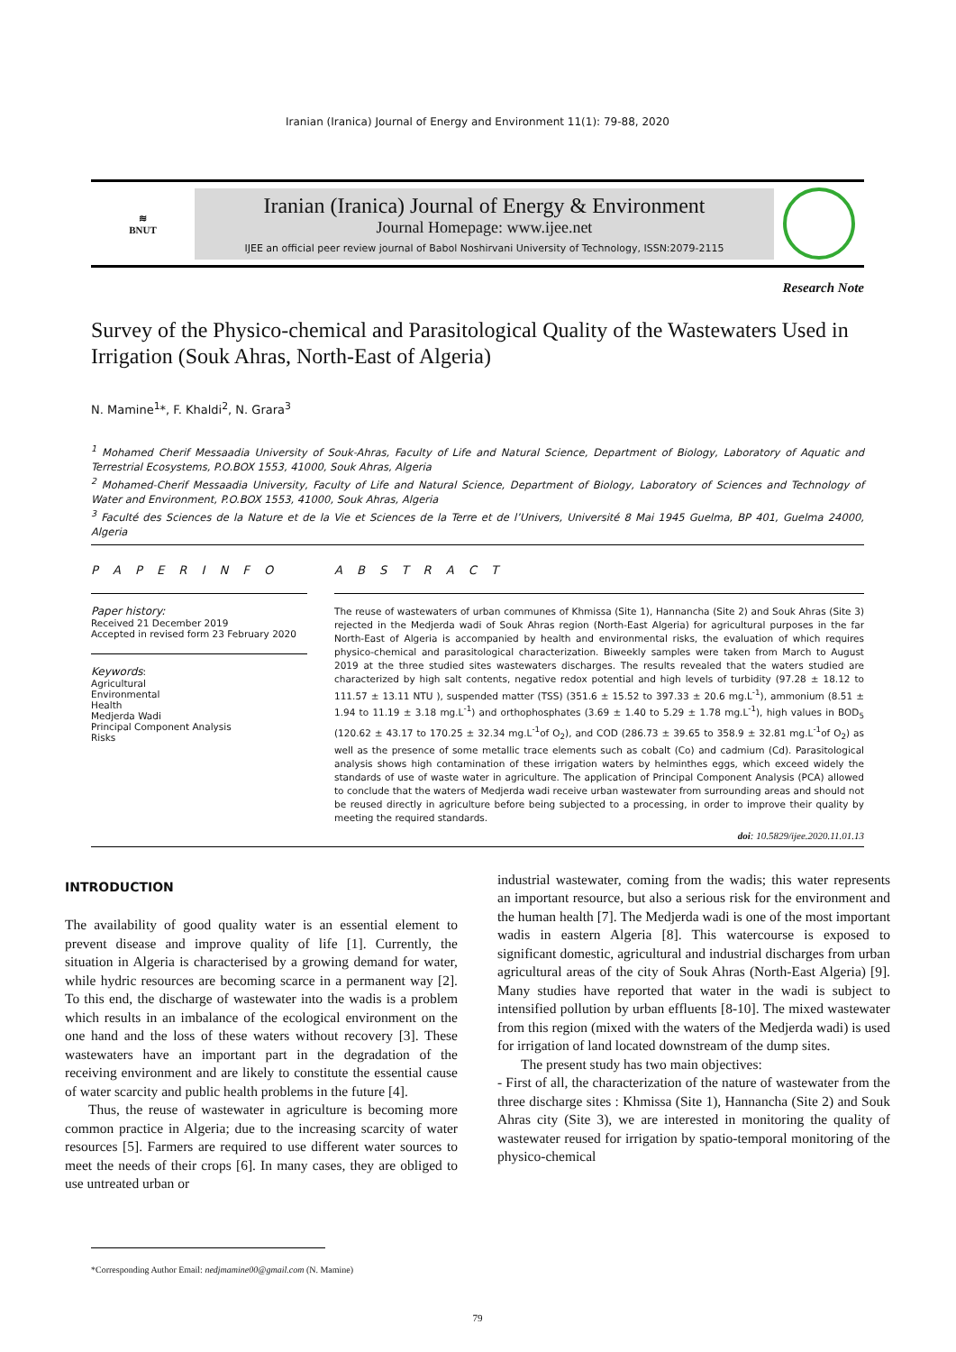Iranian (Iranica) Journal of Energy and Environment 11(1): 79-88, 2020
≋
BNUT
Iranian (Iranica) Journal of Energy & Environment
Journal Homepage: www.ijee.net
IJEE an official peer review journal of Babol Noshirvani University of Technology, ISSN:2079-2115
Research Note
Survey of the Physico-chemical and Parasitological Quality of the Wastewaters Used in Irrigation (Souk Ahras, North-East of Algeria)
N. Mamine<sup>1</sup>*, F. Khaldi<sup>2</sup>, N. Grara<sup>3</sup>
<sup>1</sup> Mohamed Cherif Messaadia University of Souk-Ahras, Faculty of Life and Natural Science, Department of Biology, Laboratory of Aquatic and Terrestrial Ecosystems, P.O.BOX 1553, 41000, Souk Ahras, Algeria
<sup>2</sup> Mohamed-Cherif Messaadia University, Faculty of Life and Natural Science, Department of Biology, Laboratory of Sciences and Technology of Water and Environment, P.O.BOX 1553, 41000, Souk Ahras, Algeria
<sup>3</sup> Faculté des Sciences de la Nature et de la Vie et Sciences de la Terre et de l’Univers, Université 8 Mai 1945 Guelma, BP 401, Guelma 24000, Algeria
P A P E R I N F O
Paper history:
Received 21 December 2019
Accepted in revised form 23 February 2020
Keywords:
Agricultural
Environmental
Health
Medjerda Wadi
Principal Component Analysis
Risks
A B S T R A C T
The reuse of wastewaters of urban communes of Khmissa (Site 1), Hannancha (Site 2) and Souk Ahras (Site 3) rejected in the Medjerda wadi of Souk Ahras region (North-East Algeria) for agricultural purposes in the far North-East of Algeria is accompanied by health and environmental risks, the evaluation of which requires physico-chemical and parasitological characterization. Biweekly samples were taken from March to August 2019 at the three studied sites wastewaters discharges. The results revealed that the waters studied are characterized by high salt contents, negative redox potential and high levels of turbidity (97.28 ± 18.12 to 111.57 ± 13.11 NTU ), suspended matter (TSS) (351.6 ± 15.52 to 397.33 ± 20.6 mg.L<sup>-1</sup>), ammonium (8.51 ± 1.94 to 11.19 ± 3.18 mg.L<sup>-1</sup>) and orthophosphates (3.69 ± 1.40 to 5.29 ± 1.78 mg.L<sup>-1</sup>), high values in BOD<sub>5</sub> (120.62 ± 43.17 to 170.25 ± 32.34 mg.L<sup>-1</sup>of O<sub>2</sub>), and COD (286.73 ± 39.65 to 358.9 ± 32.81 mg.L<sup>-1</sup>of O<sub>2</sub>) as well as the presence of some metallic trace elements such as cobalt (Co) and cadmium (Cd). Parasitological analysis shows high contamination of these irrigation waters by helminthes eggs, which exceed widely the standards of use of waste water in agriculture. The application of Principal Component Analysis (PCA) allowed to conclude that the waters of Medjerda wadi receive urban wastewater from surrounding areas and should not be reused directly in agriculture before being subjected to a processing, in order to improve their quality by meeting the required standards.
doi: 10.5829/ijee.2020.11.01.13
INTRODUCTION
The availability of good quality water is an essential element to prevent disease and improve quality of life [1]. Currently, the situation in Algeria is characterised by a growing demand for water, while hydric resources are becoming scarce in a permanent way [2]. To this end, the discharge of wastewater into the wadis is a problem which results in an imbalance of the ecological environment on the one hand and the loss of these waters without recovery [3]. These wastewaters have an important part in the degradation of the receiving environment and are likely to constitute the essential cause of water scarcity and public health problems in the future [4].
Thus, the reuse of wastewater in agriculture is becoming more common practice in Algeria; due to the increasing scarcity of water resources [5]. Farmers are required to use different water sources to meet the needs of their crops [6]. In many cases, they are obliged to use untreated urban or
industrial wastewater, coming from the wadis; this water represents an important resource, but also a serious risk for the environment and the human health [7]. The Medjerda wadi is one of the most important wadis in eastern Algeria [8]. This watercourse is exposed to significant domestic, agricultural and industrial discharges from urban agricultural areas of the city of Souk Ahras (North-East Algeria) [9]. Many studies have reported that water in the wadi is subject to intensified pollution by urban effluents [8-10]. The mixed wastewater from this region (mixed with the waters of the Medjerda wadi) is used for irrigation of land located downstream of the dump sites.
The present study has two main objectives:
- First of all, the characterization of the nature of wastewater from the three discharge sites : Khmissa (Site 1), Hannancha (Site 2) and Souk Ahras city (Site 3), we are interested in monitoring the quality of wastewater reused for irrigation by spatio-temporal monitoring of the physico-chemical
*Corresponding Author Email: nedjmamine00@gmail.com (N. Mamine)
79